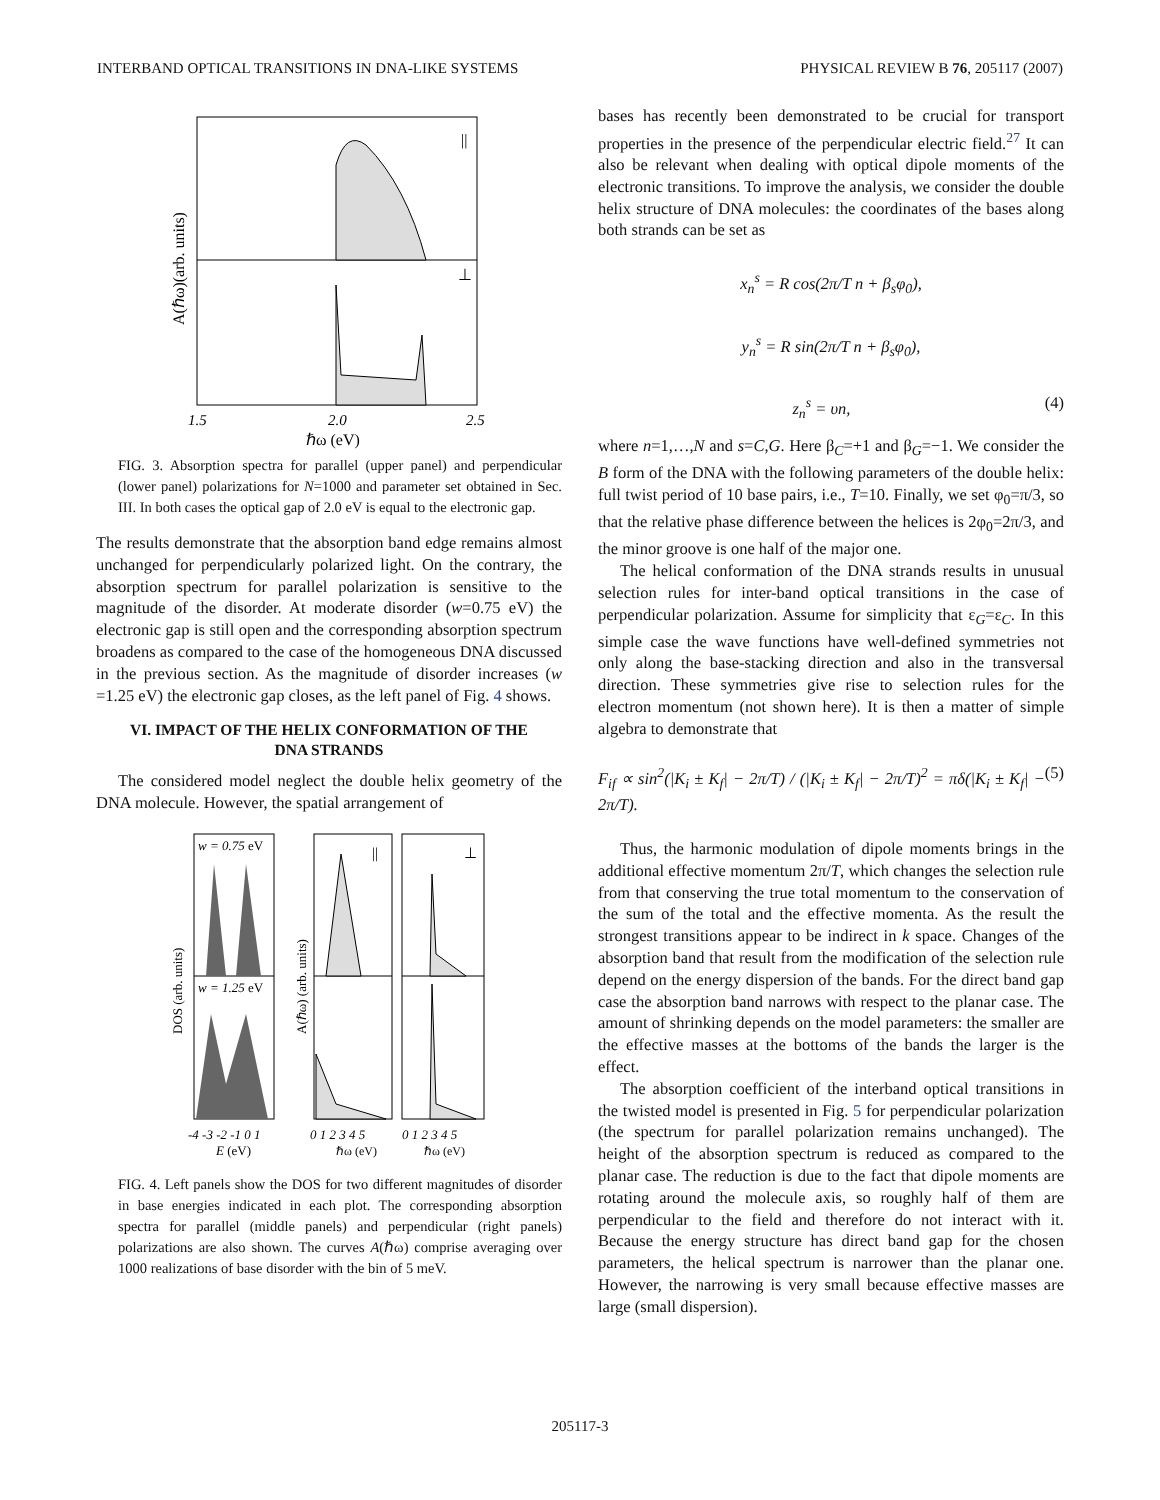INTERBAND OPTICAL TRANSITIONS IN DNA-LIKE SYSTEMS PHYSICAL REVIEW B 76, 205117 (2007)
||
⊥
1.5
2.0
2.5
ℏω (eV)
A(ℏω)(arb. units)
FIG. 3. Absorption spectra for parallel (upper panel) and perpendicular (lower panel) polarizations for N=1000 and parameter set obtained in Sec. III. In both cases the optical gap of 2.0 eV is equal to the electronic gap.
The results demonstrate that the absorption band edge remains almost unchanged for perpendicularly polarized light. On the contrary, the absorption spectrum for parallel polarization is sensitive to the magnitude of the disorder. At moderate disorder (w=0.75 eV) the electronic gap is still open and the corresponding absorption spectrum broadens as compared to the case of the homogeneous DNA discussed in the previous section. As the magnitude of disorder increases (w =1.25 eV) the electronic gap closes, as the left panel of Fig. 4 shows.
VI. IMPACT OF THE HELIX CONFORMATION OF THE DNA STRANDS
The considered model neglect the double helix geometry of the DNA molecule. However, the spatial arrangement of
w = 0.75 eV
w = 1.25 eV
||
⊥
-4 -3 -2 -1 0 1
E (eV)
0 1 2 3 4 5
ℏω (eV)
0 1 2 3 4 5
ℏω (eV)
DOS (arb. units)
A(ℏω) (arb. units)
FIG. 4. Left panels show the DOS for two different magnitudes of disorder in base energies indicated in each plot. The corresponding absorption spectra for parallel (middle panels) and perpendicular (right panels) polarizations are also shown. The curves A(ℏω) comprise averaging over 1000 realizations of base disorder with the bin of 5 meV.
bases has recently been demonstrated to be crucial for transport properties in the presence of the perpendicular electric field.<sup>27</sup> It can also be relevant when dealing with optical dipole moments of the electronic transitions. To improve the analysis, we consider the double helix structure of DNA molecules: the coordinates of the bases along both strands can be set as
x<sub>n</sub><sup>s</sup> = R cos(2π/T n + β<sub>s</sub>φ<sub>0</sub>),
y<sub>n</sub><sup>s</sup> = R sin(2π/T n + β<sub>s</sub>φ<sub>0</sub>),
z<sub>n</sub><sup>s</sup> = υn, (4)
where n=1,…,N and s=C,G. Here β<sub>C</sub>=+1 and β<sub>G</sub>=−1. We consider the B form of the DNA with the following parameters of the double helix: full twist period of 10 base pairs, i.e., T=10. Finally, we set φ<sub>0</sub>=π/3, so that the relative phase difference between the helices is 2φ<sub>0</sub>=2π/3, and the minor groove is one half of the major one.
The helical conformation of the DNA strands results in unusual selection rules for inter-band optical transitions in the case of perpendicular polarization. Assume for simplicity that ε<sub>G</sub>=ε<sub>C</sub>. In this simple case the wave functions have well-defined symmetries not only along the base-stacking direction and also in the transversal direction. These symmetries give rise to selection rules for the electron momentum (not shown here). It is then a matter of simple algebra to demonstrate that
F<sub>if</sub> ∝ sin<sup>2</sup>(|K<sub>i</sub> ± K<sub>f</sub>| − 2π/T) / (|K<sub>i</sub> ± K<sub>f</sub>| − 2π/T)<sup>2</sup> = πδ(|K<sub>i</sub> ± K<sub>f</sub>| − 2π/T). (5)
Thus, the harmonic modulation of dipole moments brings in the additional effective momentum 2π/T, which changes the selection rule from that conserving the true total momentum to the conservation of the sum of the total and the effective momenta. As the result the strongest transitions appear to be indirect in k space. Changes of the absorption band that result from the modification of the selection rule depend on the energy dispersion of the bands. For the direct band gap case the absorption band narrows with respect to the planar case. The amount of shrinking depends on the model parameters: the smaller are the effective masses at the bottoms of the bands the larger is the effect.
The absorption coefficient of the interband optical transitions in the twisted model is presented in Fig. 5 for perpendicular polarization (the spectrum for parallel polarization remains unchanged). The height of the absorption spectrum is reduced as compared to the planar case. The reduction is due to the fact that dipole moments are rotating around the molecule axis, so roughly half of them are perpendicular to the field and therefore do not interact with it. Because the energy structure has direct band gap for the chosen parameters, the helical spectrum is narrower than the planar one. However, the narrowing is very small because effective masses are large (small dispersion).
205117-3